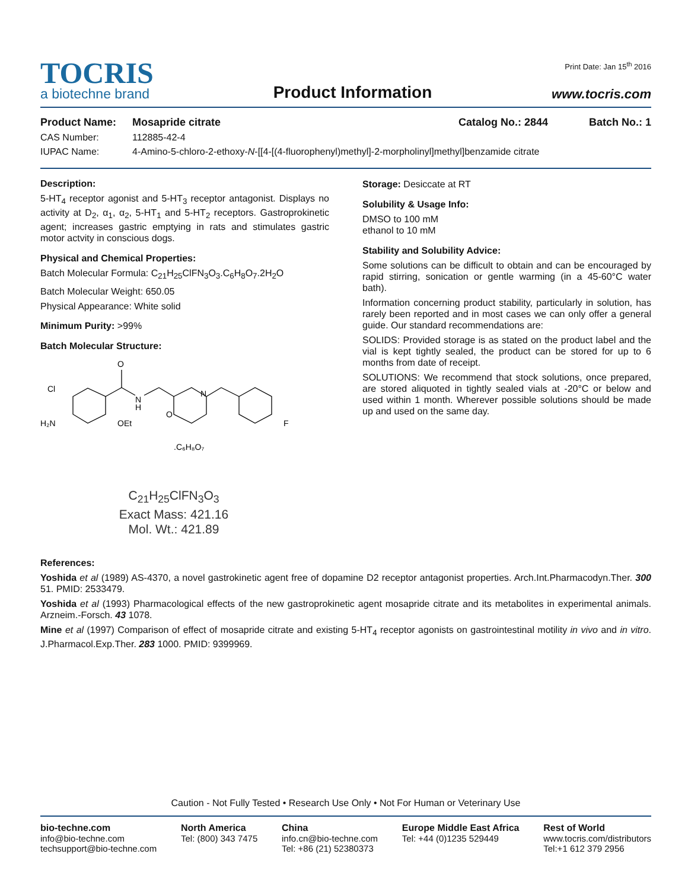TOCRIS
a biotechne brand
Product Information
Print Date: Jan 15<sup>th</sup> 2016
www.tocris.com
Product Name: Mosapride citrate Catalog No.: 2844 Batch No.: 1
CAS Number: 112885-42-4
IUPAC Name: 4-Amino-5-chloro-2-ethoxy-N-[[4-[(4-fluorophenyl)methyl]-2-morpholinyl]methyl]benzamide citrate
Description:
5-HT<sub>4</sub> receptor agonist and 5-HT<sub>3</sub> receptor antagonist. Displays no activity at D<sub>2</sub>, α<sub>1</sub>, α<sub>2</sub>, 5-HT<sub>1</sub> and 5-HT<sub>2</sub> receptors. Gastroprokinetic agent; increases gastric emptying in rats and stimulates gastric motor actvity in conscious dogs.
Physical and Chemical Properties:
Batch Molecular Formula: C<sub>21</sub>H<sub>25</sub>ClFN<sub>3</sub>O<sub>3</sub>.C<sub>6</sub>H<sub>8</sub>O<sub>7</sub>.2H<sub>2</sub>O
Batch Molecular Weight: 650.05
Physical Appearance: White solid
Minimum Purity: >99%
Batch Molecular Structure:
Cl
H₂N
O
N
H
OEt
O
N
F
.C₆H₈O₇
C<sub>21</sub>H<sub>25</sub>ClFN<sub>3</sub>O<sub>3</sub>
Exact Mass: 421.16
Mol. Wt.: 421.89
Storage: Desiccate at RT
Solubility & Usage Info:
DMSO to 100 mM
ethanol to 10 mM
Stability and Solubility Advice:
Some solutions can be difficult to obtain and can be encouraged by rapid stirring, sonication or gentle warming (in a 45-60°C water bath).
Information concerning product stability, particularly in solution, has rarely been reported and in most cases we can only offer a general guide. Our standard recommendations are:
SOLIDS: Provided storage is as stated on the product label and the vial is kept tightly sealed, the product can be stored for up to 6 months from date of receipt.
SOLUTIONS: We recommend that stock solutions, once prepared, are stored aliquoted in tightly sealed vials at -20°C or below and used within 1 month. Wherever possible solutions should be made up and used on the same day.
References:
Yoshida et al (1989) AS-4370, a novel gastrokinetic agent free of dopamine D2 receptor antagonist properties. Arch.Int.Pharmacodyn.Ther. 300 51. PMID: 2533479.
Yoshida et al (1993) Pharmacological effects of the new gastroprokinetic agent mosapride citrate and its metabolites in experimental animals. Arzneim.-Forsch. 43 1078.
Mine et al (1997) Comparison of effect of mosapride citrate and existing 5-HT<sub>4</sub> receptor agonists on gastrointestinal motility in vivo and in vitro. J.Pharmacol.Exp.Ther. 283 1000. PMID: 9399969.
Caution - Not Fully Tested • Research Use Only • Not For Human or Veterinary Use
bio-techne.com
info@bio-techne.com
techsupport@bio-techne.com
North America
Tel: (800) 343 7475
China
info.cn@bio-techne.com
Tel: +86 (21) 52380373
Europe Middle East Africa
Tel: +44 (0)1235 529449
Rest of World
www.tocris.com/distributors
Tel:+1 612 379 2956